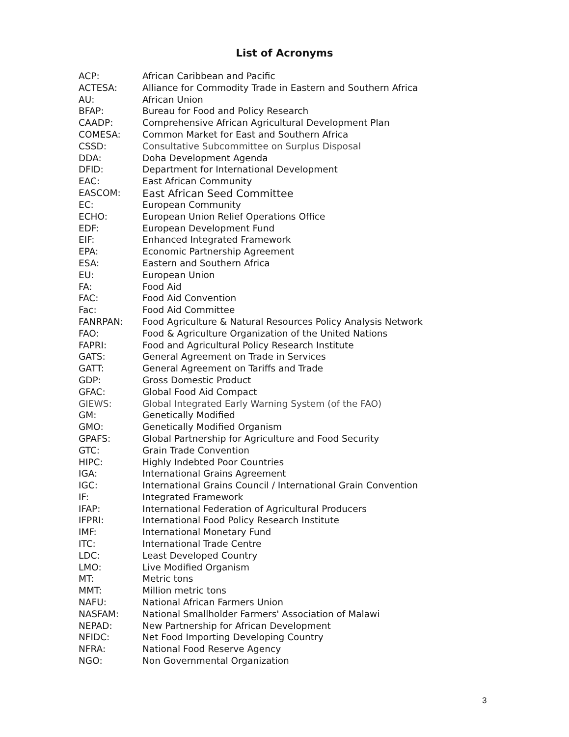List of Acronyms
| ACP: | African Caribbean and Pacific |
| ACTESA: | Alliance for Commodity Trade in Eastern and Southern Africa |
| AU: | African Union |
| BFAP: | Bureau for Food and Policy Research |
| CAADP: | Comprehensive African Agricultural Development Plan |
| COMESA: | Common Market for East and Southern Africa |
| CSSD: | Consultative Subcommittee on Surplus Disposal |
| DDA: | Doha Development Agenda |
| DFID: | Department for International Development |
| EAC: | East African Community |
| EASCOM: | East African Seed Committee |
| EC: | European Community |
| ECHO: | European Union Relief Operations Office |
| EDF: | European Development Fund |
| EIF: | Enhanced Integrated Framework |
| EPA: | Economic Partnership Agreement |
| ESA: | Eastern and Southern Africa |
| EU: | European Union |
| FA: | Food Aid |
| FAC: | Food Aid Convention |
| Fac: | Food Aid Committee |
| FANRPAN: | Food Agriculture & Natural Resources Policy Analysis Network |
| FAO: | Food & Agriculture Organization of the United Nations |
| FAPRI: | Food and Agricultural Policy Research Institute |
| GATS: | General Agreement on Trade in Services |
| GATT: | General Agreement on Tariffs and Trade |
| GDP: | Gross Domestic Product |
| GFAC: | Global Food Aid Compact |
| GIEWS: | Global Integrated Early Warning System (of the FAO) |
| GM: | Genetically Modified |
| GMO: | Genetically Modified Organism |
| GPAFS: | Global Partnership for Agriculture and Food Security |
| GTC: | Grain Trade Convention |
| HIPC: | Highly Indebted Poor Countries |
| IGA: | International Grains Agreement |
| IGC: | International Grains Council / International Grain Convention |
| IF: | Integrated Framework |
| IFAP: | International Federation of Agricultural Producers |
| IFPRI: | International Food Policy Research Institute |
| IMF: | International Monetary Fund |
| ITC: | International Trade Centre |
| LDC: | Least Developed Country |
| LMO: | Live Modified Organism |
| MT: | Metric tons |
| MMT: | Million metric tons |
| NAFU: | National African Farmers Union |
| NASFAM: | National Smallholder Farmers' Association of Malawi |
| NEPAD: | New Partnership for African Development |
| NFIDC: | Net Food Importing Developing Country |
| NFRA: | National Food Reserve Agency |
| NGO: | Non Governmental Organization |
3